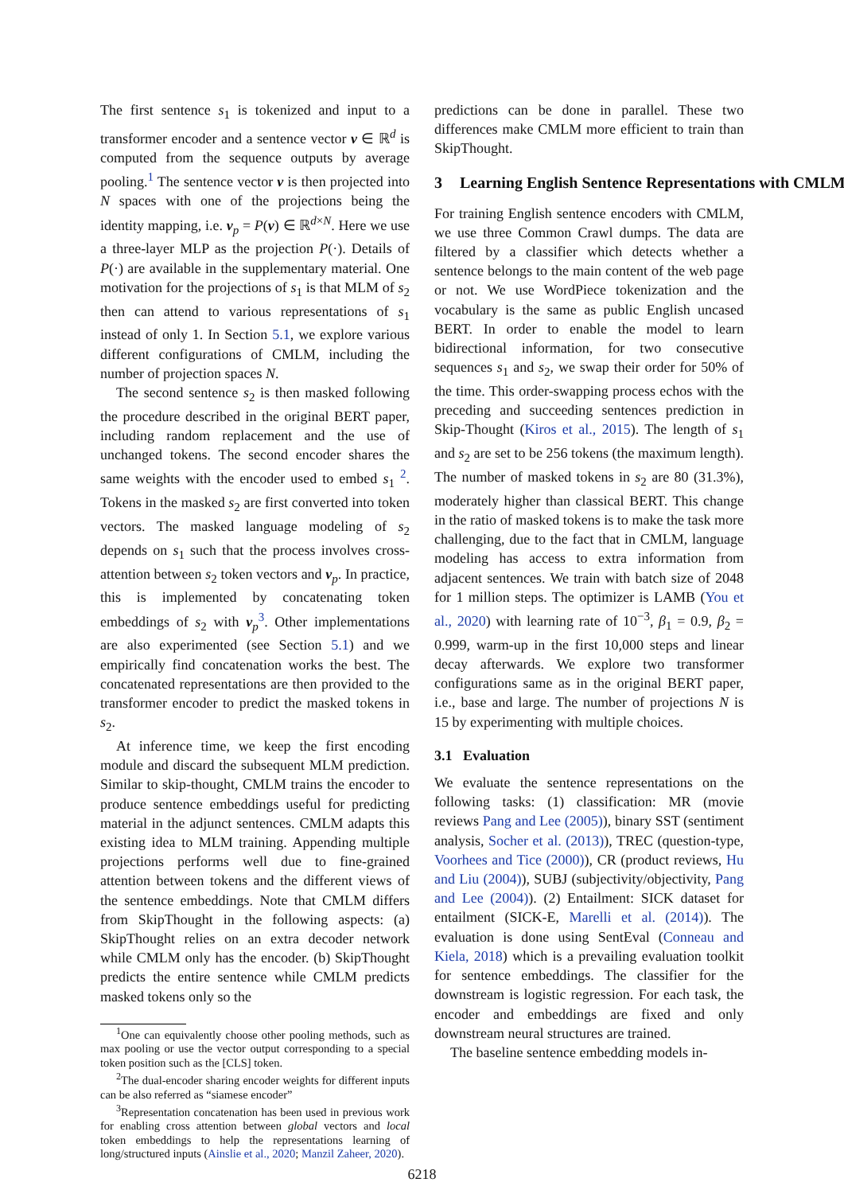The first sentence s<sub>1</sub> is tokenized and input to a transformer encoder and a sentence vector v ∈ ℝ<sup>d</sup> is computed from the sequence outputs by average pooling.<sup>1</sup> The sentence vector v is then projected into N spaces with one of the projections being the identity mapping, i.e. v<sub>p</sub> = P(v) ∈ ℝ<sup>d×N</sup>. Here we use a three-layer MLP as the projection P(·). Details of P(·) are available in the supplementary material. One motivation for the projections of s<sub>1</sub> is that MLM of s<sub>2</sub> then can attend to various representations of s<sub>1</sub> instead of only 1. In Section 5.1, we explore various different configurations of CMLM, including the number of projection spaces N.
The second sentence s<sub>2</sub> is then masked following the procedure described in the original BERT paper, including random replacement and the use of unchanged tokens. The second encoder shares the same weights with the encoder used to embed s<sub>1</sub> <sup>2</sup>. Tokens in the masked s<sub>2</sub> are first converted into token vectors. The masked language modeling of s<sub>2</sub> depends on s<sub>1</sub> such that the process involves cross-attention between s<sub>2</sub> token vectors and v<sub>p</sub>. In practice, this is implemented by concatenating token embeddings of s<sub>2</sub> with v<sub>p</sub><sup>3</sup>. Other implementations are also experimented (see Section 5.1) and we empirically find concatenation works the best. The concatenated representations are then provided to the transformer encoder to predict the masked tokens in s<sub>2</sub>.
At inference time, we keep the first encoding module and discard the subsequent MLM prediction. Similar to skip-thought, CMLM trains the encoder to produce sentence embeddings useful for predicting material in the adjunct sentences. CMLM adapts this existing idea to MLM training. Appending multiple projections performs well due to fine-grained attention between tokens and the different views of the sentence embeddings. Note that CMLM differs from SkipThought in the following aspects: (a) SkipThought relies on an extra decoder network while CMLM only has the encoder. (b) SkipThought predicts the entire sentence while CMLM predicts masked tokens only so the
<sup>1</sup> One can equivalently choose other pooling methods, such as max pooling or use the vector output corresponding to a special token position such as the [CLS] token.
<sup>2</sup> The dual-encoder sharing encoder weights for different inputs can be also referred as “siamese encoder”
<sup>3</sup> Representation concatenation has been used in previous work for enabling cross attention between global vectors and local token embeddings to help the representations learning of long/structured inputs (Ainslie et al., 2020; Manzil Zaheer, 2020).
predictions can be done in parallel. These two differences make CMLM more efficient to train than SkipThought.
3 Learning English Sentence Representations with CMLM
For training English sentence encoders with CMLM, we use three Common Crawl dumps. The data are filtered by a classifier which detects whether a sentence belongs to the main content of the web page or not. We use WordPiece tokenization and the vocabulary is the same as public English uncased BERT. In order to enable the model to learn bidirectional information, for two consecutive sequences s<sub>1</sub> and s<sub>2</sub>, we swap their order for 50% of the time. This order-swapping process echos with the preceding and succeeding sentences prediction in Skip-Thought (Kiros et al., 2015). The length of s<sub>1</sub> and s<sub>2</sub> are set to be 256 tokens (the maximum length). The number of masked tokens in s<sub>2</sub> are 80 (31.3%), moderately higher than classical BERT. This change in the ratio of masked tokens is to make the task more challenging, due to the fact that in CMLM, language modeling has access to extra information from adjacent sentences. We train with batch size of 2048 for 1 million steps. The optimizer is LAMB (You et al., 2020) with learning rate of 10<sup>−3</sup>, β<sub>1</sub> = 0.9, β<sub>2</sub> = 0.999, warm-up in the first 10,000 steps and linear decay afterwards. We explore two transformer configurations same as in the original BERT paper, i.e., base and large. The number of projections N is 15 by experimenting with multiple choices.
3.1 Evaluation
We evaluate the sentence representations on the following tasks: (1) classification: MR (movie reviews Pang and Lee (2005)), binary SST (sentiment analysis, Socher et al. (2013)), TREC (question-type, Voorhees and Tice (2000)), CR (product reviews, Hu and Liu (2004)), SUBJ (subjectivity/objectivity, Pang and Lee (2004)). (2) Entailment: SICK dataset for entailment (SICK-E, Marelli et al. (2014)). The evaluation is done using SentEval (Conneau and Kiela, 2018) which is a prevailing evaluation toolkit for sentence embeddings. The classifier for the downstream is logistic regression. For each task, the encoder and embeddings are fixed and only downstream neural structures are trained.
The baseline sentence embedding models in-
6218